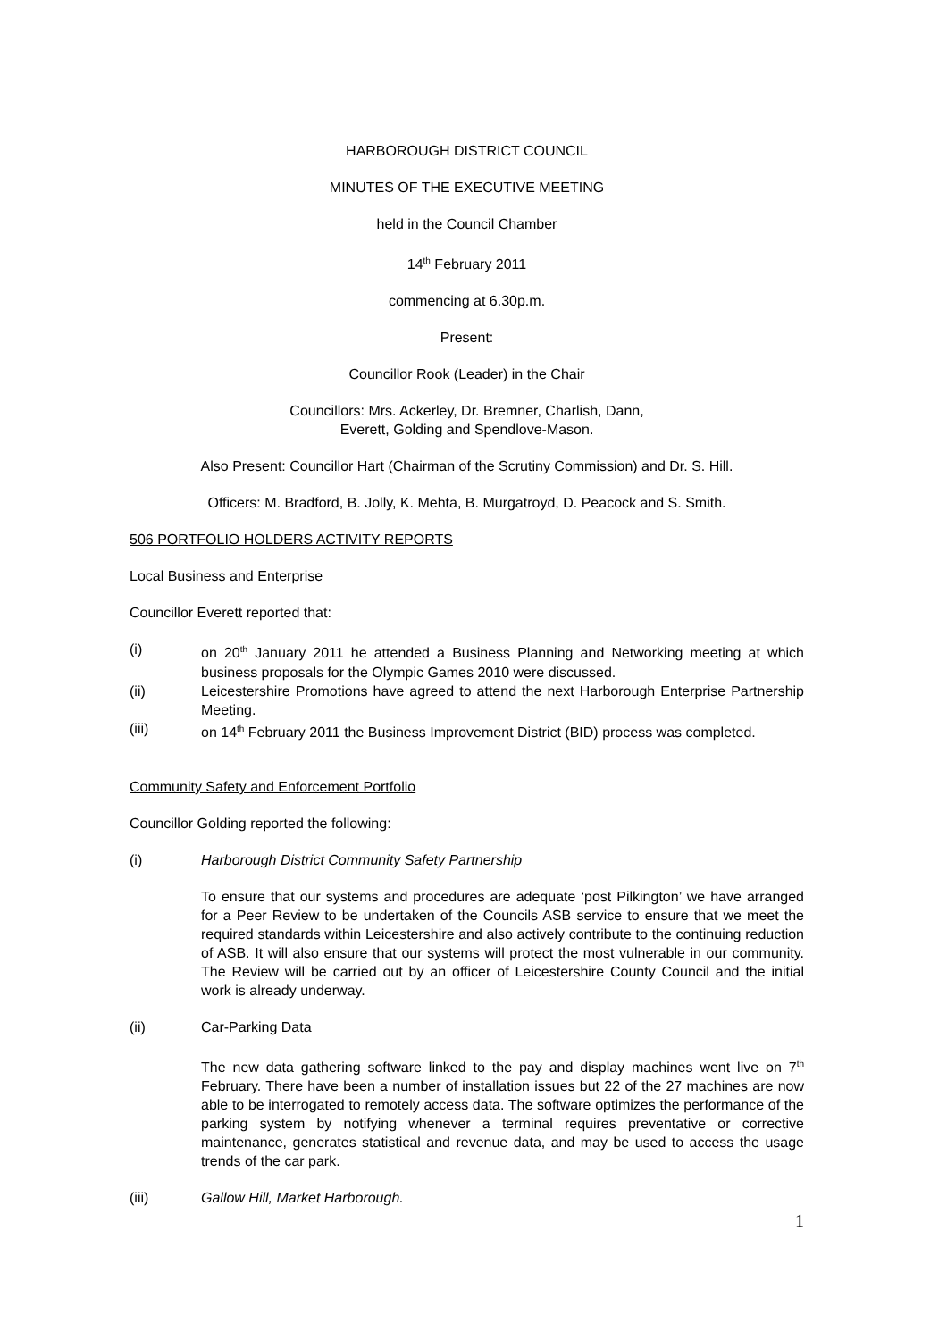HARBOROUGH DISTRICT COUNCIL
MINUTES OF THE EXECUTIVE MEETING
held in the Council Chamber
14<sup>th</sup> February 2011
commencing at 6.30p.m.
Present:
Councillor Rook (Leader) in the Chair
Councillors: Mrs. Ackerley, Dr. Bremner, Charlish, Dann,
Everett, Golding and Spendlove-Mason.
Also Present: Councillor Hart (Chairman of the Scrutiny Commission) and Dr. S. Hill.
Officers: M. Bradford, B. Jolly, K. Mehta, B. Murgatroyd, D. Peacock and S. Smith.
506 PORTFOLIO HOLDERS ACTIVITY REPORTS
Local Business and Enterprise
Councillor Everett reported that:
(i) on 20<sup>th</sup> January 2011 he attended a Business Planning and Networking meeting at which business proposals for the Olympic Games 2010 were discussed.
(ii) Leicestershire Promotions have agreed to attend the next Harborough Enterprise Partnership Meeting.
(iii) on 14<sup>th</sup> February 2011 the Business Improvement District (BID) process was completed.
Community Safety and Enforcement Portfolio
Councillor Golding reported the following:
(i) Harborough District Community Safety Partnership
To ensure that our systems and procedures are adequate ‘post Pilkington’ we have arranged for a Peer Review to be undertaken of the Councils ASB service to ensure that we meet the required standards within Leicestershire and also actively contribute to the continuing reduction of ASB. It will also ensure that our systems will protect the most vulnerable in our community. The Review will be carried out by an officer of Leicestershire County Council and the initial work is already underway.
(ii) Car-Parking Data
The new data gathering software linked to the pay and display machines went live on 7<sup>th</sup> February. There have been a number of installation issues but 22 of the 27 machines are now able to be interrogated to remotely access data. The software optimizes the performance of the parking system by notifying whenever a terminal requires preventative or corrective maintenance, generates statistical and revenue data, and may be used to access the usage trends of the car park.
(iii) Gallow Hill, Market Harborough.
1